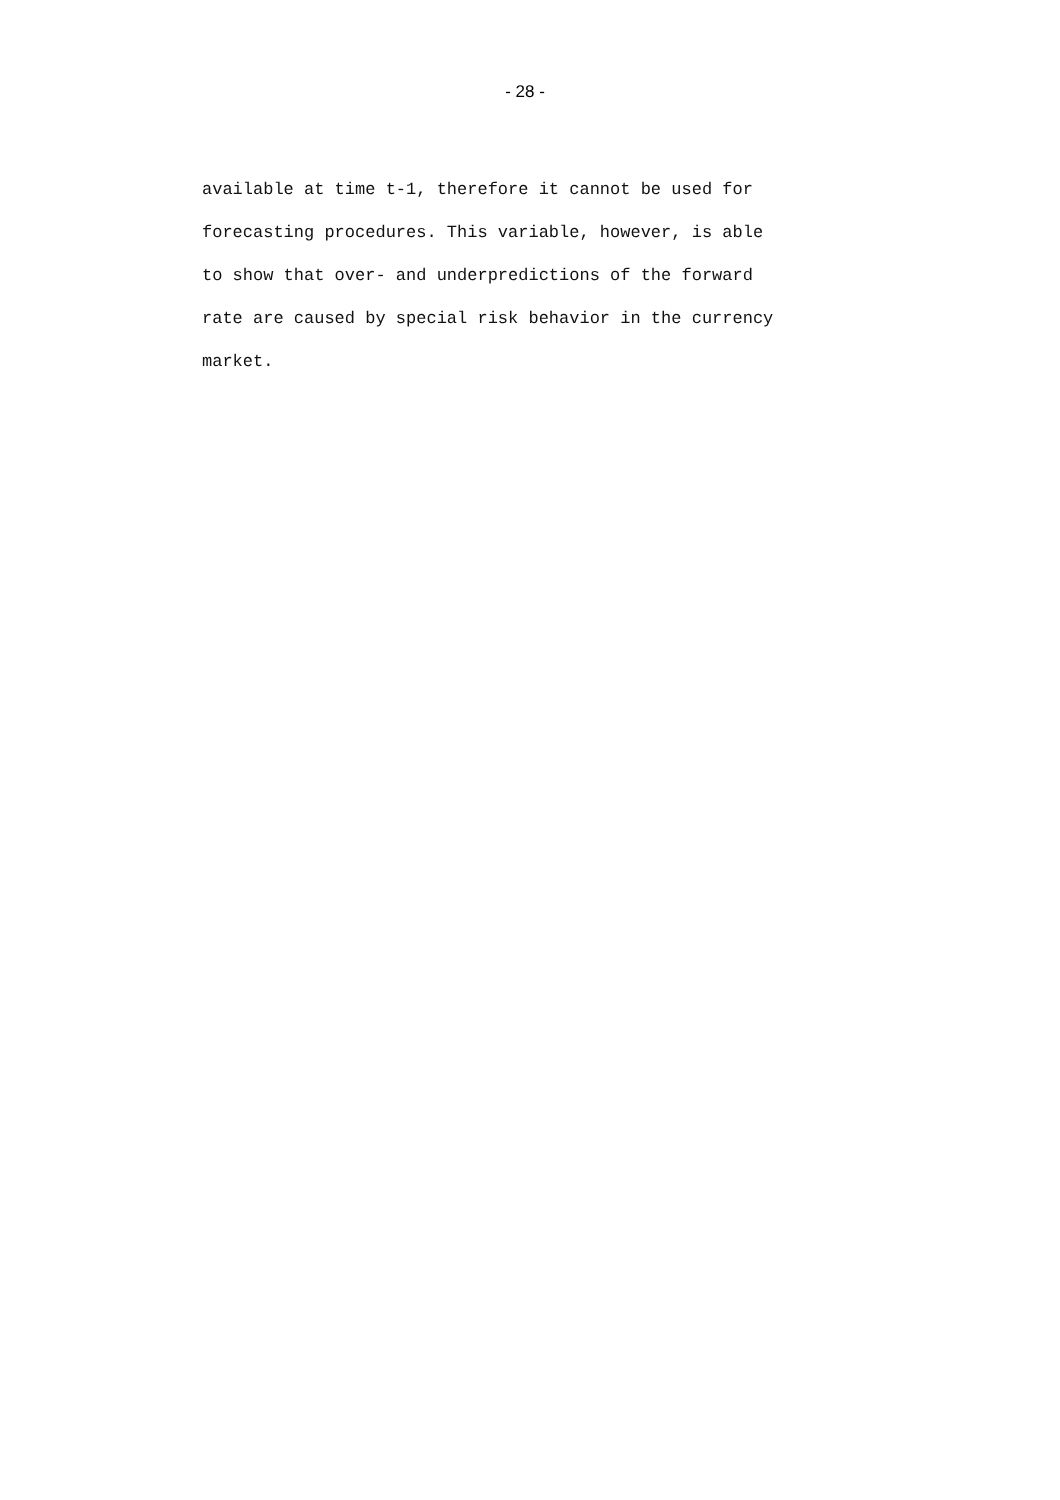- 28 -
available at time t-1, therefore it cannot be used for
forecasting procedures. This variable, however, is able
to show that over- and underpredictions of the forward
rate are caused by special risk behavior in the currency
market.